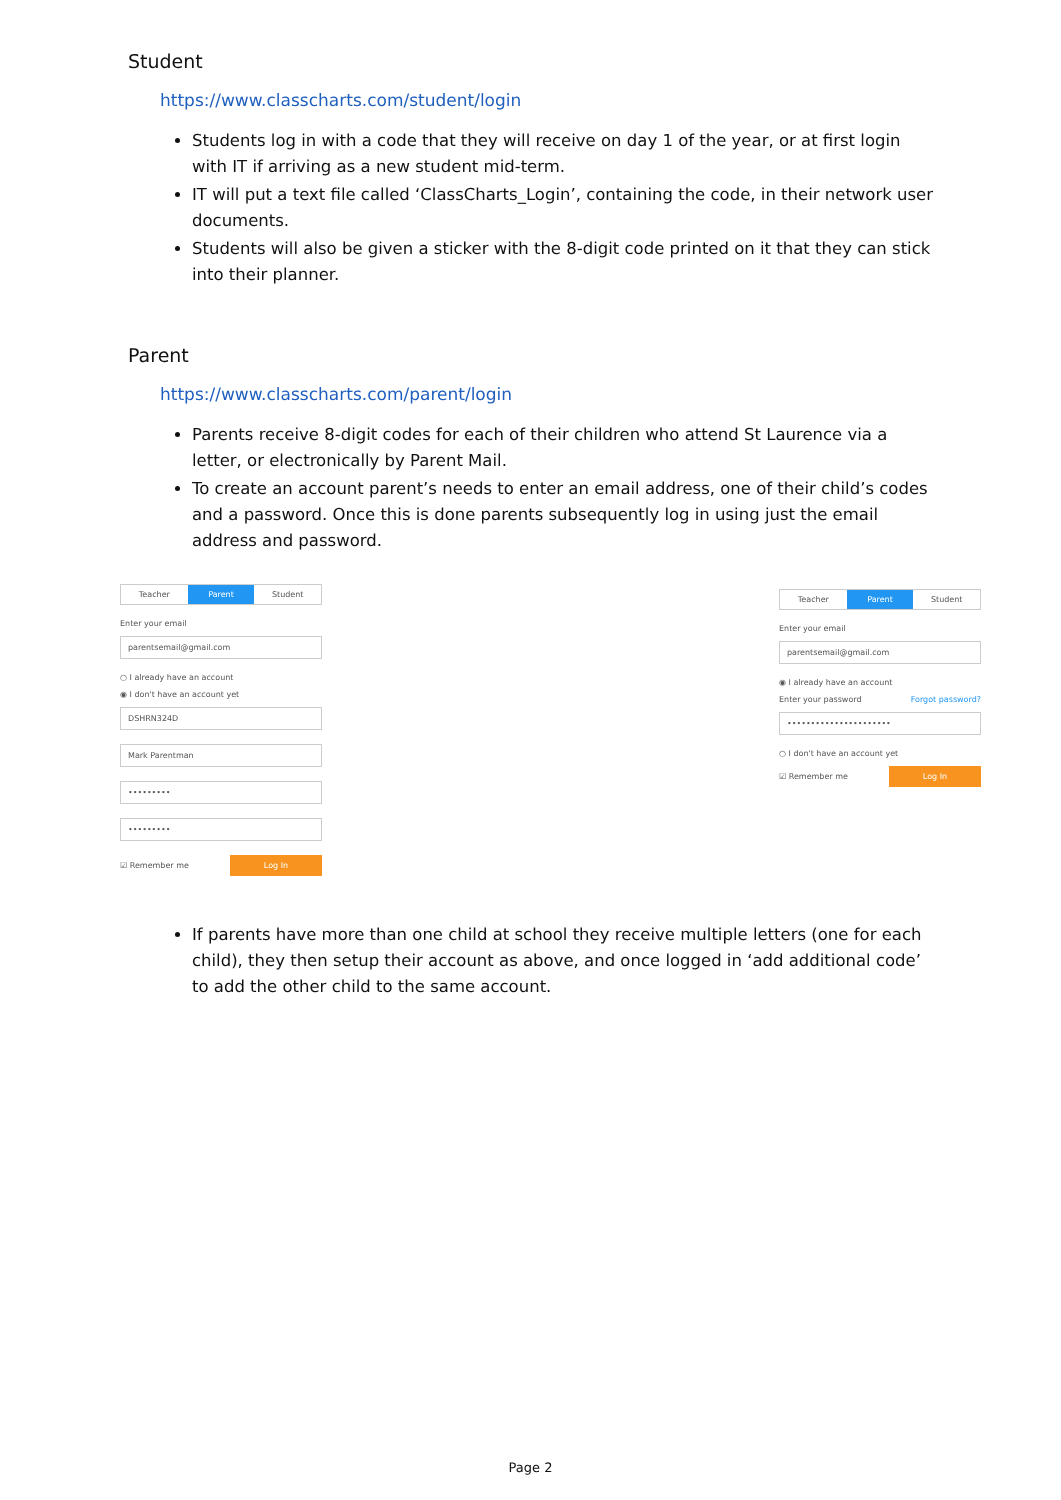Student
https://www.classcharts.com/student/login
Students log in with a code that they will receive on day 1 of the year, or at first login with IT if arriving as a new student mid-term.
IT will put a text file called ‘ClassCharts_Login’, containing the code, in their network user documents.
Students will also be given a sticker with the 8-digit code printed on it that they can stick into their planner.
Parent
https://www.classcharts.com/parent/login
Parents receive 8-digit codes for each of their children who attend St Laurence via a letter, or electronically by Parent Mail.
To create an account parent’s needs to enter an email address, one of their child’s codes and a password. Once this is done parents subsequently log in using just the email address and password.
Teacher Parent Student
Enter your email
parentsemail@gmail.com
○ I already have an account
◉ I don't have an account yet
DSHRN324D
Mark Parentman
•••••••••
•••••••••
☑ Remember me Log In
Teacher Parent Student
Enter your email
parentsemail@gmail.com
◉ I already have an account
Enter your password Forgot password?
••••••••••••••••••••••
○ I don't have an account yet
☑ Remember me Log In
If parents have more than one child at school they receive multiple letters (one for each child), they then setup their account as above, and once logged in ‘add additional code’ to add the other child to the same account.
Page 2